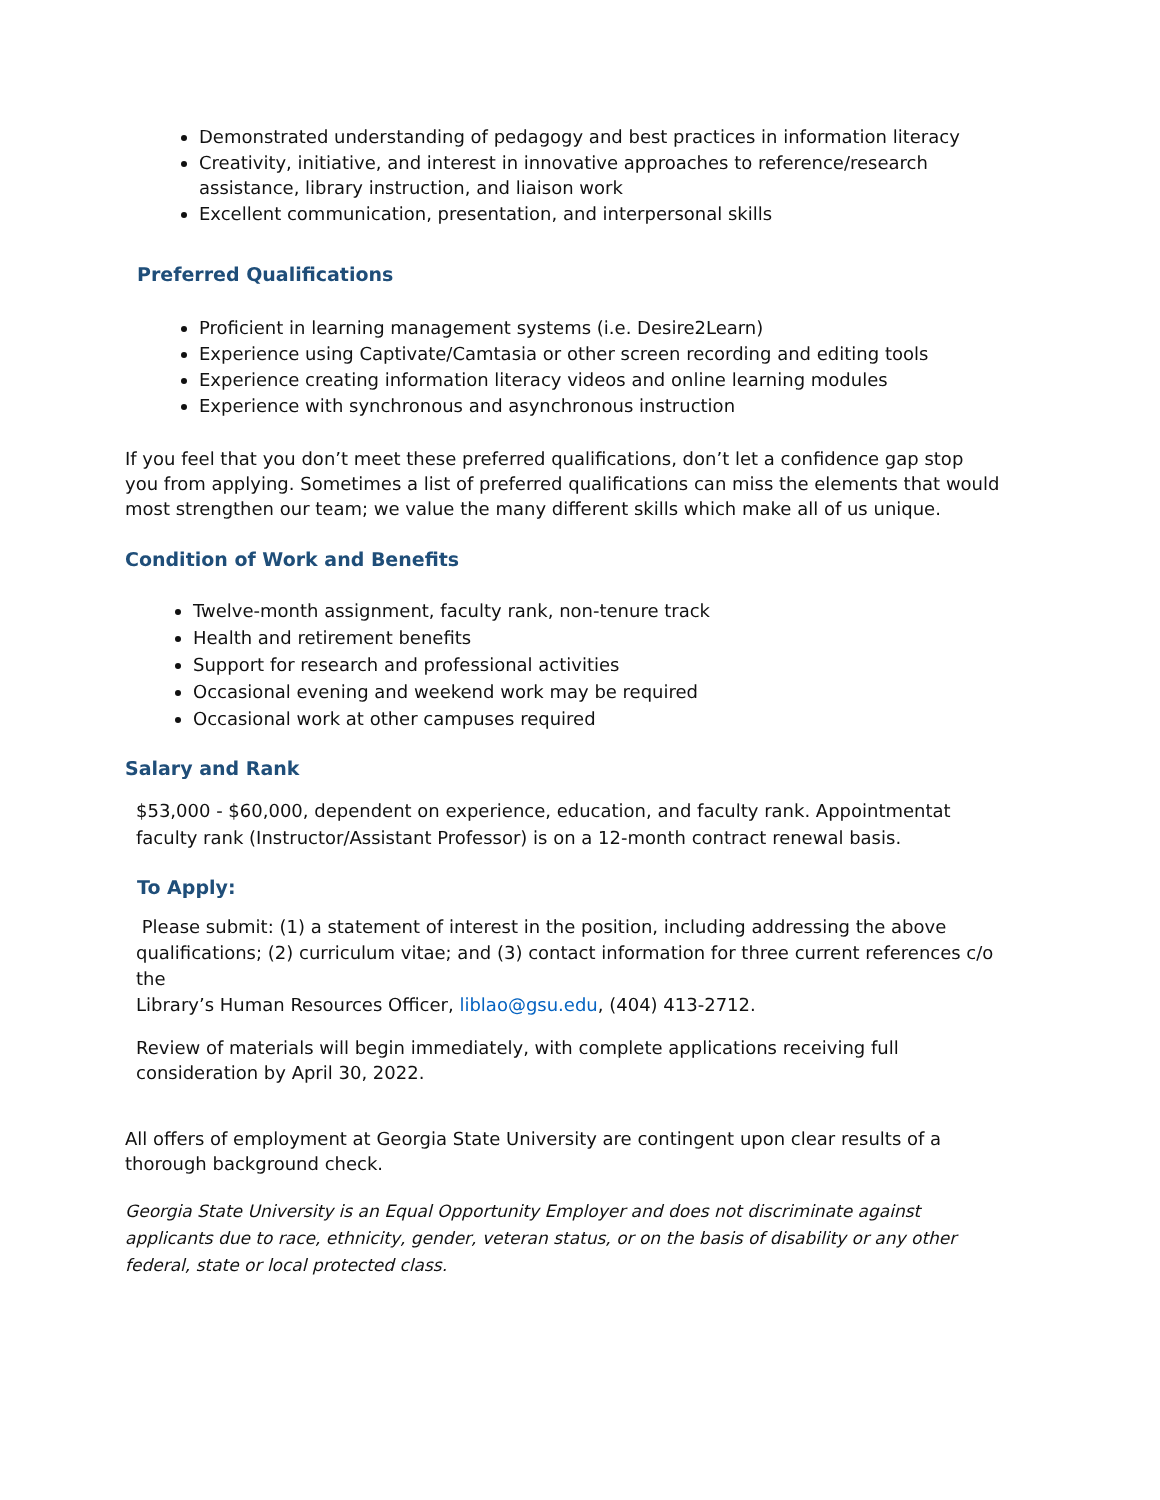Demonstrated understanding of pedagogy and best practices in information literacy
Creativity, initiative, and interest in innovative approaches to reference/research assistance, library instruction, and liaison work
Excellent communication, presentation, and interpersonal skills
Preferred Qualifications
Proficient in learning management systems (i.e. Desire2Learn)
Experience using Captivate/Camtasia or other screen recording and editing tools
Experience creating information literacy videos and online learning modules
Experience with synchronous and asynchronous instruction
If you feel that you don’t meet these preferred qualifications, don’t let a confidence gap stop you from applying. Sometimes a list of preferred qualifications can miss the elements that would most strengthen our team; we value the many different skills which make all of us unique.
Condition of Work and Benefits
Twelve-month assignment, faculty rank, non-tenure track
Health and retirement benefits
Support for research and professional activities
Occasional evening and weekend work may be required
Occasional work at other campuses required
Salary and Rank
$53,000 - $60,000, dependent on experience, education, and faculty rank. Appointmentat
faculty rank (Instructor/Assistant Professor) is on a 12-month contract renewal basis.
To Apply:
Please submit: (1) a statement of interest in the position, including addressing the above qualifications; (2) curriculum vitae; and (3) contact information for three current references c/o the
Library’s Human Resources Officer, liblao@gsu.edu, (404) 413-2712.
Review of materials will begin immediately, with complete applications receiving full consideration by April 30, 2022.
All offers of employment at Georgia State University are contingent upon clear results of a thorough background check.
Georgia State University is an Equal Opportunity Employer and does not discriminate against applicants due to race, ethnicity, gender, veteran status, or on the basis of disability or any other federal, state or local protected class.